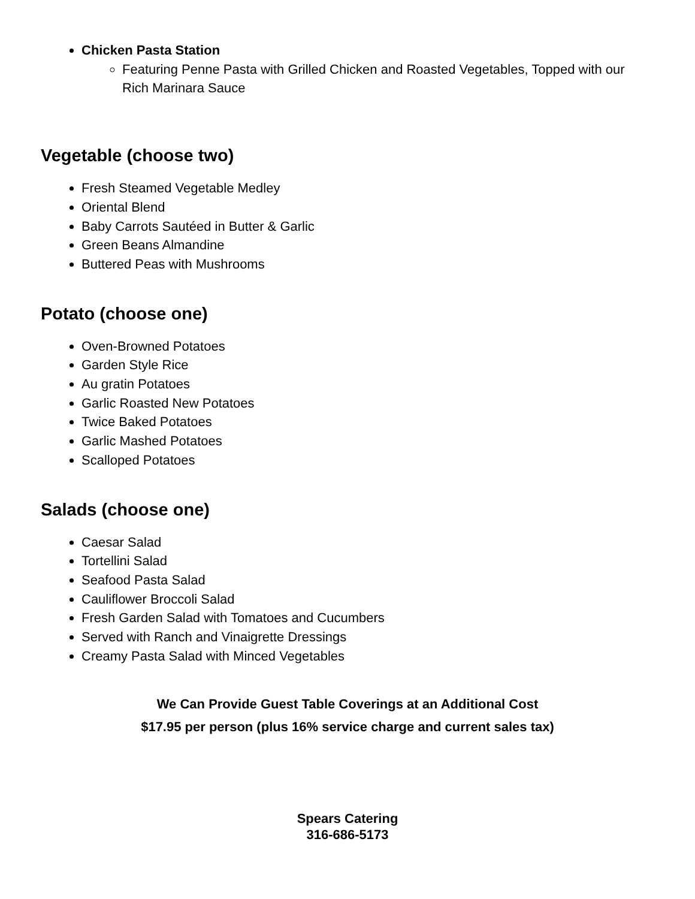Chicken Pasta Station
Featuring Penne Pasta with Grilled Chicken and Roasted Vegetables, Topped with our Rich Marinara Sauce
Vegetable (choose two)
Fresh Steamed Vegetable Medley
Oriental Blend
Baby Carrots Sautéed in Butter & Garlic
Green Beans Almandine
Buttered Peas with Mushrooms
Potato (choose one)
Oven-Browned Potatoes
Garden Style Rice
Au gratin Potatoes
Garlic Roasted New Potatoes
Twice Baked Potatoes
Garlic Mashed Potatoes
Scalloped Potatoes
Salads (choose one)
Caesar Salad
Tortellini Salad
Seafood Pasta Salad
Cauliflower Broccoli Salad
Fresh Garden Salad with Tomatoes and Cucumbers
Served with Ranch and Vinaigrette Dressings
Creamy Pasta Salad with Minced Vegetables
We Can Provide Guest Table Coverings at an Additional Cost
$17.95 per person (plus 16% service charge and current sales tax)
Spears Catering
316-686-5173